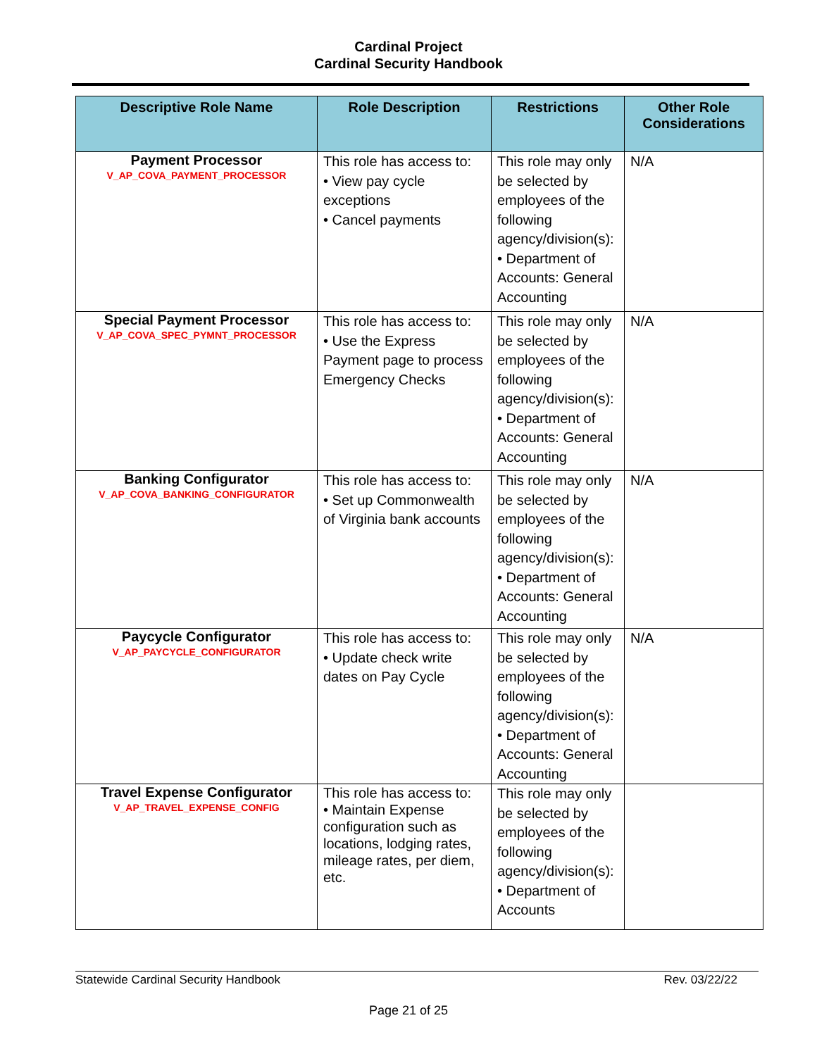Cardinal Project
Cardinal Security Handbook
| Descriptive Role Name | Role Description | Restrictions | Other Role Considerations |
| --- | --- | --- | --- |
| Payment Processor V_AP_COVA_PAYMENT_PROCESSOR | This role has access to: • View pay cycle exceptions • Cancel payments | This role may only be selected by employees of the following agency/division(s): • Department of Accounts: General Accounting | N/A |
| Special Payment Processor V_AP_COVA_SPEC_PYMNT_PROCESSOR | This role has access to: • Use the Express Payment page to process Emergency Checks | This role may only be selected by employees of the following agency/division(s): • Department of Accounts: General Accounting | N/A |
| Banking Configurator V_AP_COVA_BANKING_CONFIGURATOR | This role has access to: • Set up Commonwealth of Virginia bank accounts | This role may only be selected by employees of the following agency/division(s): • Department of Accounts: General Accounting | N/A |
| Paycycle Configurator V_AP_PAYCYCLE_CONFIGURATOR | This role has access to: • Update check write dates on Pay Cycle | This role may only be selected by employees of the following agency/division(s): • Department of Accounts: General Accounting | N/A |
| Travel Expense Configurator V_AP_TRAVEL_EXPENSE_CONFIG | This role has access to: • Maintain Expense configuration such as locations, lodging rates, mileage rates, per diem, etc. | This role may only be selected by employees of the following agency/division(s): • Department of Accounts | |
Statewide Cardinal Security Handbook Rev. 03/22/22
Page 21 of 25